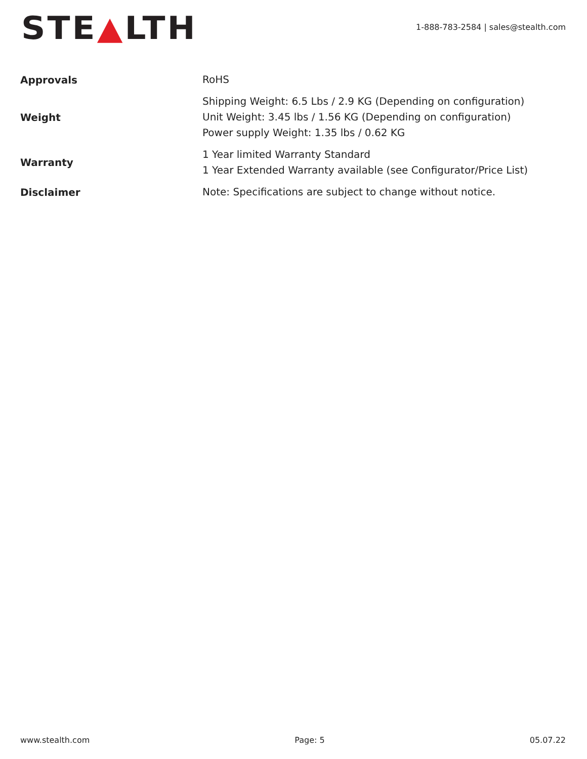STE▲LTH
1-888-783-2584 | sales@stealth.com
| Approvals | RoHS |
| Weight | Shipping Weight: 6.5 Lbs / 2.9 KG (Depending on configuration) Unit Weight: 3.45 lbs / 1.56 KG (Depending on configuration) Power supply Weight: 1.35 lbs / 0.62 KG |
| Warranty | 1 Year limited Warranty Standard 1 Year Extended Warranty available (see Configurator/Price List) |
| Disclaimer | Note: Specifications are subject to change without notice. |
www.stealth.com Page: 5 05.07.22